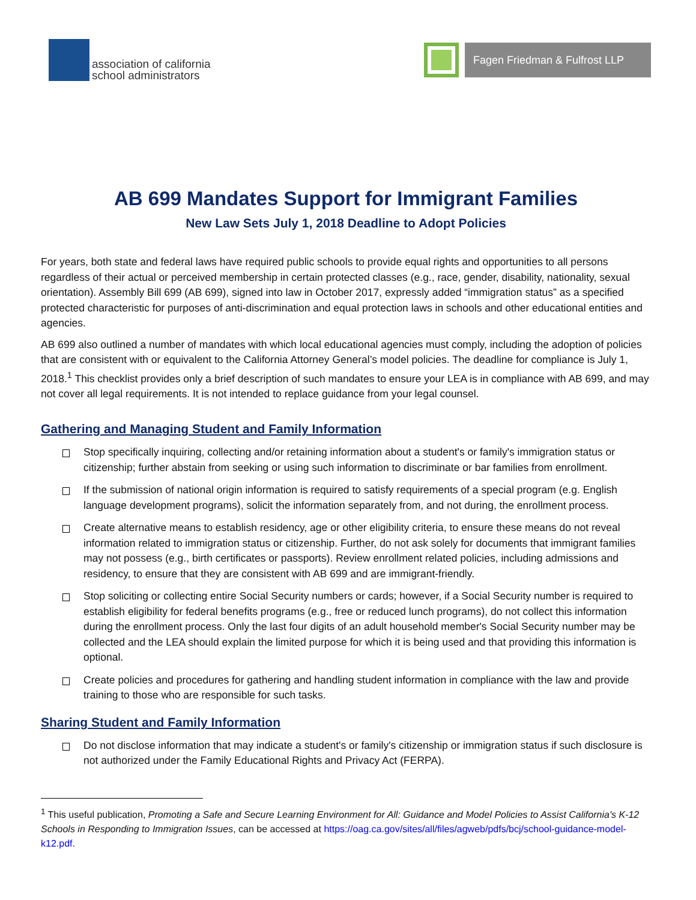association of california
school administrators
Fagen Friedman & Fulfrost LLP
AB 699 Mandates Support for Immigrant Families
New Law Sets July 1, 2018 Deadline to Adopt Policies
For years, both state and federal laws have required public schools to provide equal rights and opportunities to all persons regardless of their actual or perceived membership in certain protected classes (e.g., race, gender, disability, nationality, sexual orientation). Assembly Bill 699 (AB 699), signed into law in October 2017, expressly added “immigration status” as a specified protected characteristic for purposes of anti-discrimination and equal protection laws in schools and other educational entities and agencies.
AB 699 also outlined a number of mandates with which local educational agencies must comply, including the adoption of policies that are consistent with or equivalent to the California Attorney General’s model policies. The deadline for compliance is July 1, 2018.<sup>1</sup> This checklist provides only a brief description of such mandates to ensure your LEA is in compliance with AB 699, and may not cover all legal requirements. It is not intended to replace guidance from your legal counsel.
Gathering and Managing Student and Family Information
Stop specifically inquiring, collecting and/or retaining information about a student's or family's immigration status or citizenship; further abstain from seeking or using such information to discriminate or bar families from enrollment.
If the submission of national origin information is required to satisfy requirements of a special program (e.g. English language development programs), solicit the information separately from, and not during, the enrollment process.
Create alternative means to establish residency, age or other eligibility criteria, to ensure these means do not reveal information related to immigration status or citizenship. Further, do not ask solely for documents that immigrant families may not possess (e.g., birth certificates or passports). Review enrollment related policies, including admissions and residency, to ensure that they are consistent with AB 699 and are immigrant-friendly.
Stop soliciting or collecting entire Social Security numbers or cards; however, if a Social Security number is required to establish eligibility for federal benefits programs (e.g., free or reduced lunch programs), do not collect this information during the enrollment process. Only the last four digits of an adult household member's Social Security number may be collected and the LEA should explain the limited purpose for which it is being used and that providing this information is optional.
Create policies and procedures for gathering and handling student information in compliance with the law and provide training to those who are responsible for such tasks.
Sharing Student and Family Information
Do not disclose information that may indicate a student's or family's citizenship or immigration status if such disclosure is not authorized under the Family Educational Rights and Privacy Act (FERPA).
<sup>1</sup> This useful publication, Promoting a Safe and Secure Learning Environment for All: Guidance and Model Policies to Assist California's K-12 Schools in Responding to Immigration Issues, can be accessed at https://oag.ca.gov/sites/all/files/agweb/pdfs/bcj/school-guidance-model-k12.pdf.